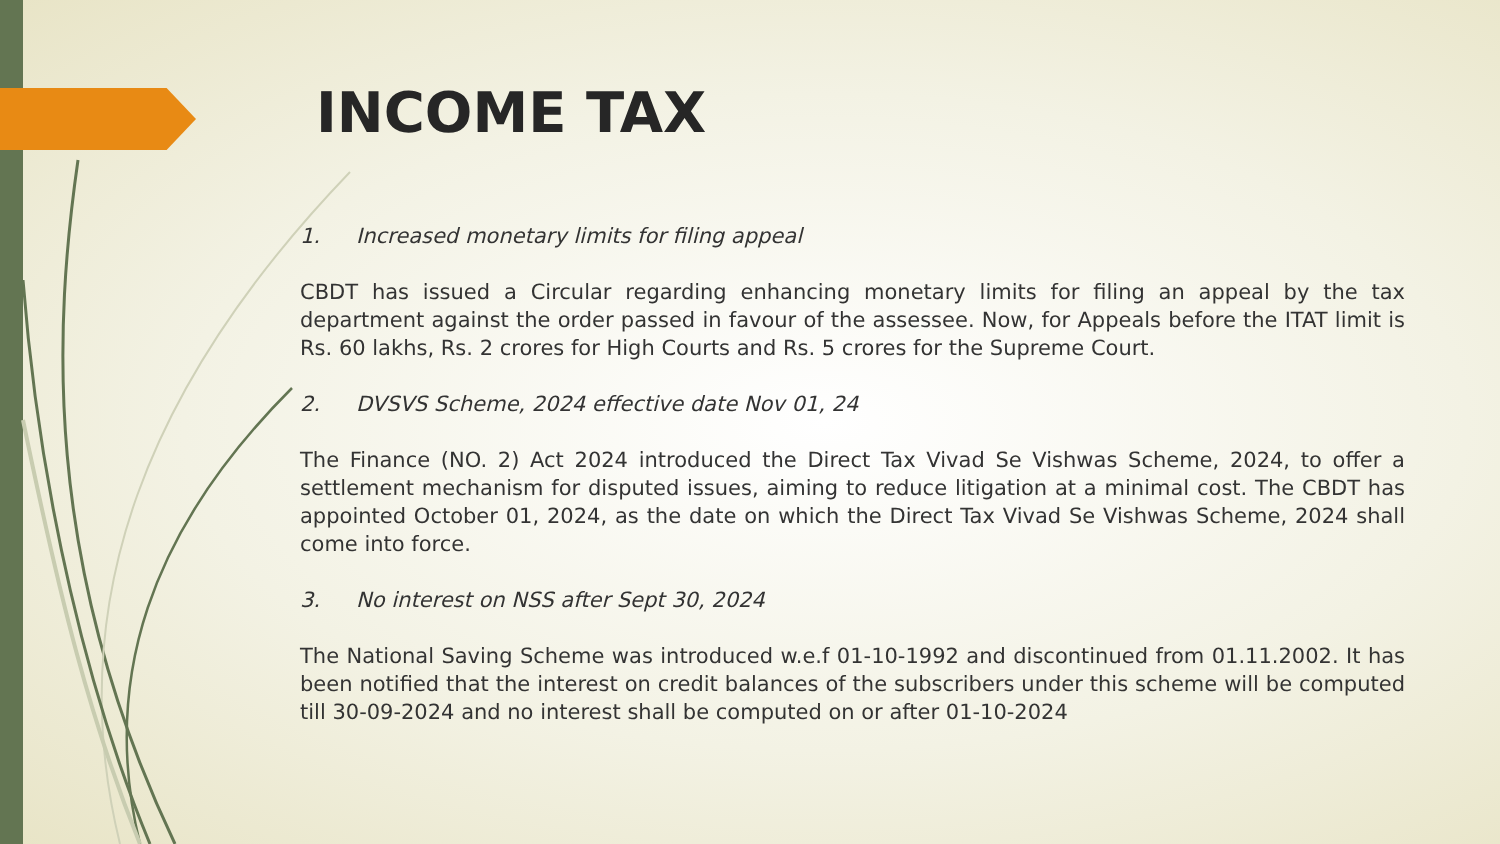INCOME TAX
1. Increased monetary limits for filing appeal
CBDT has issued a Circular regarding enhancing monetary limits for filing an appeal by the tax department against the order passed in favour of the assessee. Now, for Appeals before the ITAT limit is Rs. 60 lakhs, Rs. 2 crores for High Courts and Rs. 5 crores for the Supreme Court.
2. DVSVS Scheme, 2024 effective date Nov 01, 24
The Finance (NO. 2) Act 2024 introduced the Direct Tax Vivad Se Vishwas Scheme, 2024, to offer a settlement mechanism for disputed issues, aiming to reduce litigation at a minimal cost. The CBDT has appointed October 01, 2024, as the date on which the Direct Tax Vivad Se Vishwas Scheme, 2024 shall come into force.
3. No interest on NSS after Sept 30, 2024
The National Saving Scheme was introduced w.e.f 01-10-1992 and discontinued from 01.11.2002. It has been notified that the interest on credit balances of the subscribers under this scheme will be computed till 30-09-2024 and no interest shall be computed on or after 01-10-2024